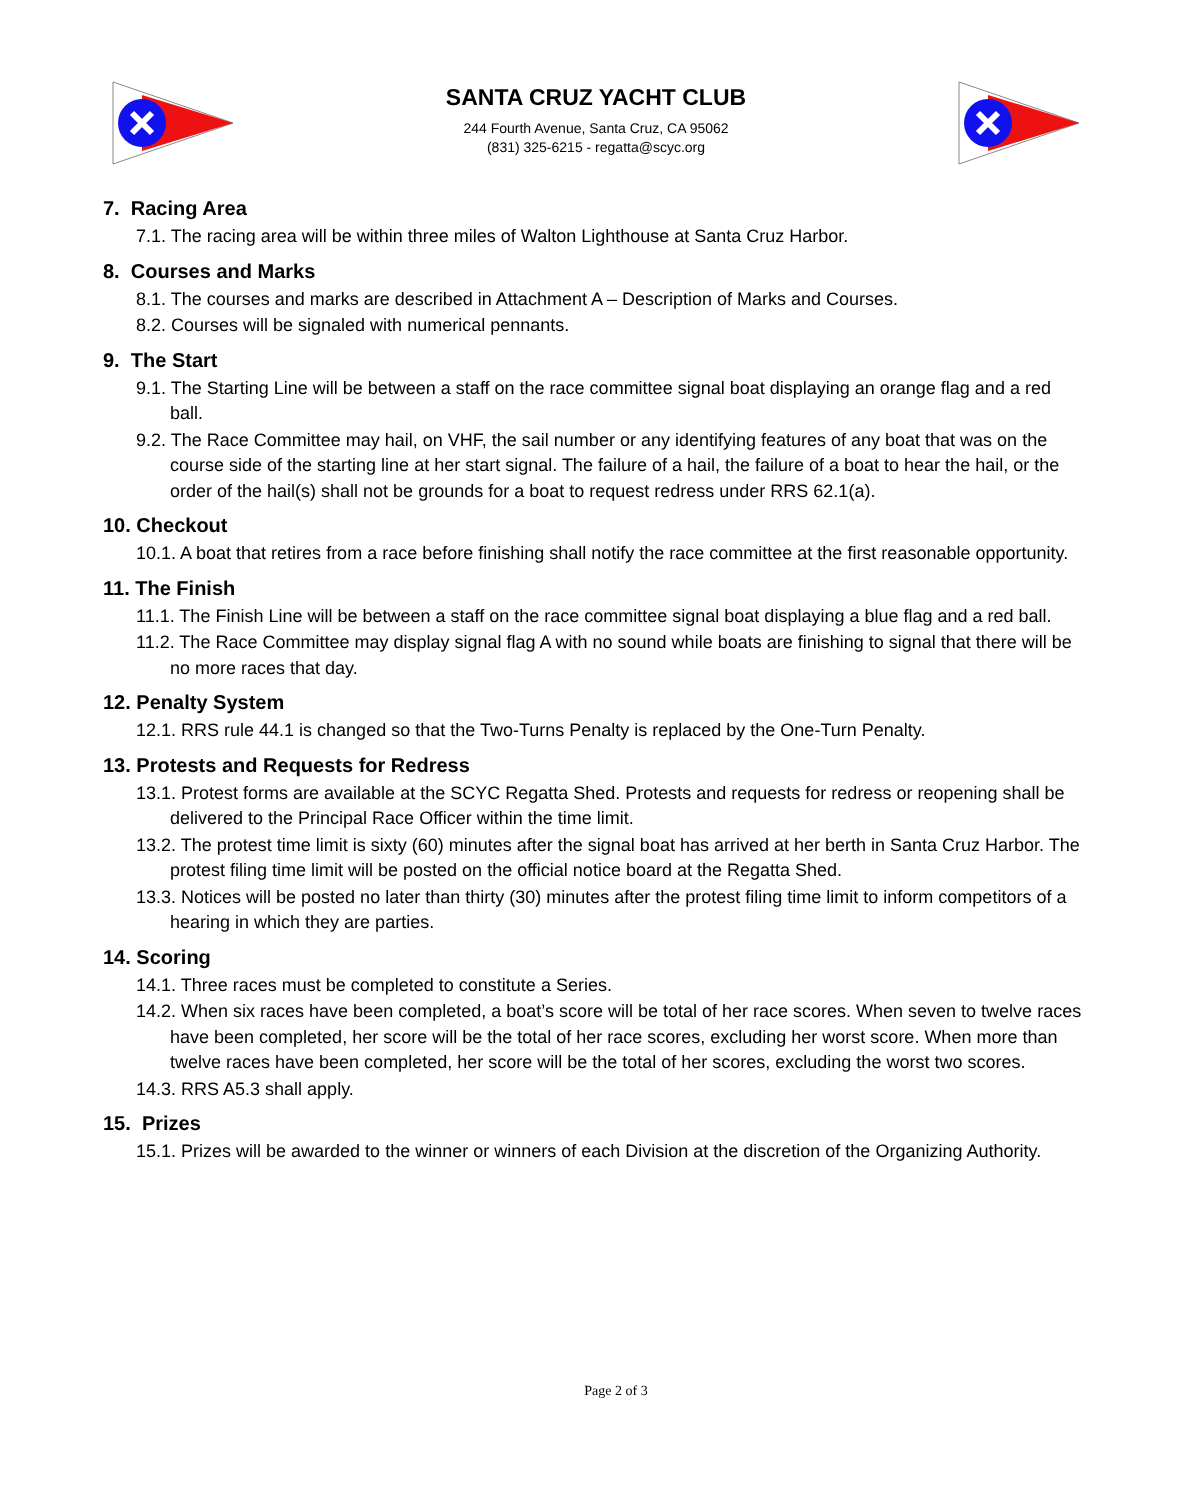SANTA CRUZ YACHT CLUB
244 Fourth Avenue, Santa Cruz, CA 95062
(831) 325-6215 - regatta@scyc.org
7. Racing Area
7.1. The racing area will be within three miles of Walton Lighthouse at Santa Cruz Harbor.
8. Courses and Marks
8.1. The courses and marks are described in Attachment A – Description of Marks and Courses.
8.2. Courses will be signaled with numerical pennants.
9. The Start
9.1. The Starting Line will be between a staff on the race committee signal boat displaying an orange flag and a red ball.
9.2. The Race Committee may hail, on VHF, the sail number or any identifying features of any boat that was on the course side of the starting line at her start signal. The failure of a hail, the failure of a boat to hear the hail, or the order of the hail(s) shall not be grounds for a boat to request redress under RRS 62.1(a).
10. Checkout
10.1. A boat that retires from a race before finishing shall notify the race committee at the first reasonable opportunity.
11. The Finish
11.1. The Finish Line will be between a staff on the race committee signal boat displaying a blue flag and a red ball.
11.2. The Race Committee may display signal flag A with no sound while boats are finishing to signal that there will be no more races that day.
12. Penalty System
12.1. RRS rule 44.1 is changed so that the Two-Turns Penalty is replaced by the One-Turn Penalty.
13. Protests and Requests for Redress
13.1. Protest forms are available at the SCYC Regatta Shed. Protests and requests for redress or reopening shall be delivered to the Principal Race Officer within the time limit.
13.2. The protest time limit is sixty (60) minutes after the signal boat has arrived at her berth in Santa Cruz Harbor. The protest filing time limit will be posted on the official notice board at the Regatta Shed.
13.3. Notices will be posted no later than thirty (30) minutes after the protest filing time limit to inform competitors of a hearing in which they are parties.
14. Scoring
14.1. Three races must be completed to constitute a Series.
14.2. When six races have been completed, a boat’s score will be total of her race scores. When seven to twelve races have been completed, her score will be the total of her race scores, excluding her worst score. When more than twelve races have been completed, her score will be the total of her scores, excluding the worst two scores.
14.3. RRS A5.3 shall apply.
15. Prizes
15.1. Prizes will be awarded to the winner or winners of each Division at the discretion of the Organizing Authority.
Page 2 of 3